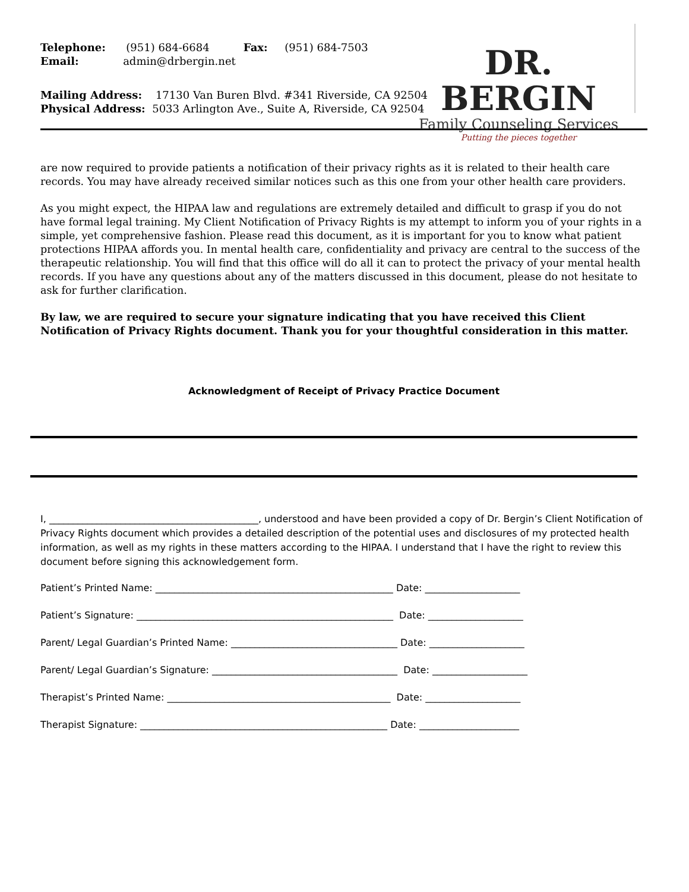DR. BERGIN
Family Counseling Services
Putting the pieces together
Telephone: (951) 684-6684 Fax: (951) 684-7503
Email: admin@drbergin.net
Mailing Address: 17130 Van Buren Blvd. #341 Riverside, CA 92504
Physical Address: 5033 Arlington Ave., Suite A, Riverside, CA 92504
are now required to provide patients a notification of their privacy rights as it is related to their health care records. You may have already received similar notices such as this one from your other health care providers.
As you might expect, the HIPAA law and regulations are extremely detailed and difficult to grasp if you do not have formal legal training. My Client Notification of Privacy Rights is my attempt to inform you of your rights in a simple, yet comprehensive fashion. Please read this document, as it is important for you to know what patient protections HIPAA affords you. In mental health care, confidentiality and privacy are central to the success of the therapeutic relationship. You will find that this office will do all it can to protect the privacy of your mental health records. If you have any questions about any of the matters discussed in this document, please do not hesitate to ask for further clarification.
By law, we are required to secure your signature indicating that you have received this Client Notification of Privacy Rights document. Thank you for your thoughtful consideration in this matter.
Acknowledgment of Receipt of Privacy Practice Document
I, ____________________________________________, understood and have been provided a copy of Dr. Bergin’s Client Notification of Privacy Rights document which provides a detailed description of the potential uses and disclosures of my protected health information, as well as my rights in these matters according to the HIPAA. I understand that I have the right to review this document before signing this acknowledgement form.
Patient’s Printed Name: __________________________________________________ Date: ____________________
Patient’s Signature: ______________________________________________________ Date: ____________________
Parent/ Legal Guardian’s Printed Name: ___________________________________ Date: ____________________
Parent/ Legal Guardian’s Signature: _______________________________________ Date: ____________________
Therapist’s Printed Name: _______________________________________________ Date: ____________________
Therapist Signature: ____________________________________________________ Date: _____________________